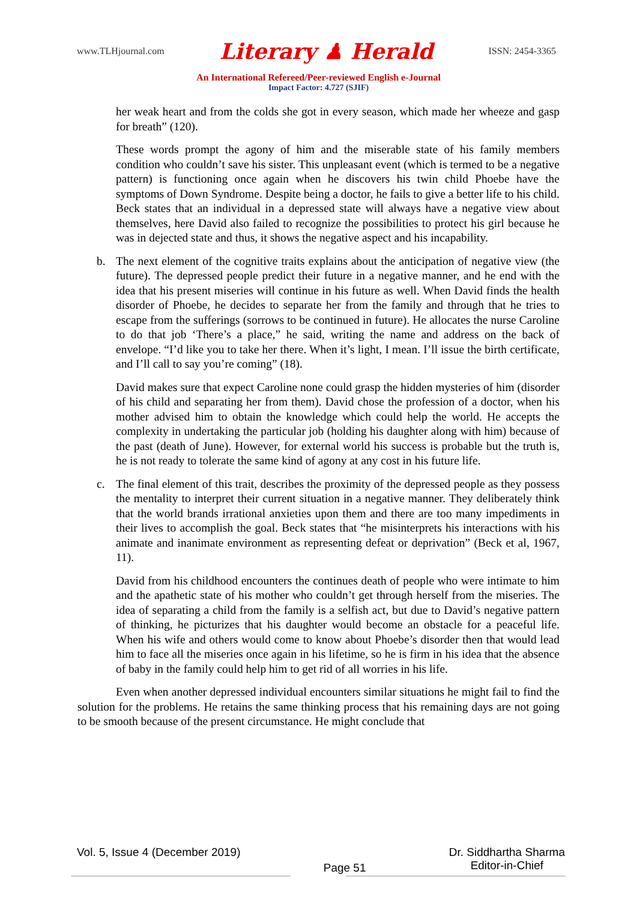www.TLHjournal.com Literary ♟ Herald ISSN: 2454-3365
An International Refereed/Peer-reviewed English e-Journal
Impact Factor: 4.727 (SJIF)
her weak heart and from the colds she got in every season, which made her wheeze and gasp for breath” (120).
These words prompt the agony of him and the miserable state of his family members condition who couldn’t save his sister. This unpleasant event (which is termed to be a negative pattern) is functioning once again when he discovers his twin child Phoebe have the symptoms of Down Syndrome. Despite being a doctor, he fails to give a better life to his child. Beck states that an individual in a depressed state will always have a negative view about themselves, here David also failed to recognize the possibilities to protect his girl because he was in dejected state and thus, it shows the negative aspect and his incapability.
b. The next element of the cognitive traits explains about the anticipation of negative view (the future). The depressed people predict their future in a negative manner, and he end with the idea that his present miseries will continue in his future as well. When David finds the health disorder of Phoebe, he decides to separate her from the family and through that he tries to escape from the sufferings (sorrows to be continued in future). He allocates the nurse Caroline to do that job ‘There’s a place,” he said, writing the name and address on the back of envelope. “I’d like you to take her there. When it’s light, I mean. I’ll issue the birth certificate, and I’ll call to say you’re coming” (18).
David makes sure that expect Caroline none could grasp the hidden mysteries of him (disorder of his child and separating her from them). David chose the profession of a doctor, when his mother advised him to obtain the knowledge which could help the world. He accepts the complexity in undertaking the particular job (holding his daughter along with him) because of the past (death of June). However, for external world his success is probable but the truth is, he is not ready to tolerate the same kind of agony at any cost in his future life.
c. The final element of this trait, describes the proximity of the depressed people as they possess the mentality to interpret their current situation in a negative manner. They deliberately think that the world brands irrational anxieties upon them and there are too many impediments in their lives to accomplish the goal. Beck states that “he misinterprets his interactions with his animate and inanimate environment as representing defeat or deprivation” (Beck et al, 1967, 11).
David from his childhood encounters the continues death of people who were intimate to him and the apathetic state of his mother who couldn’t get through herself from the miseries. The idea of separating a child from the family is a selfish act, but due to David’s negative pattern of thinking, he picturizes that his daughter would become an obstacle for a peaceful life. When his wife and others would come to know about Phoebe’s disorder then that would lead him to face all the miseries once again in his lifetime, so he is firm in his idea that the absence of baby in the family could help him to get rid of all worries in his life.
Even when another depressed individual encounters similar situations he might fail to find the solution for the problems. He retains the same thinking process that his remaining days are not going to be smooth because of the present circumstance. He might conclude that
Vol. 5, Issue 4 (December 2019) Page 51 Dr. Siddhartha Sharma
Editor-in-Chief